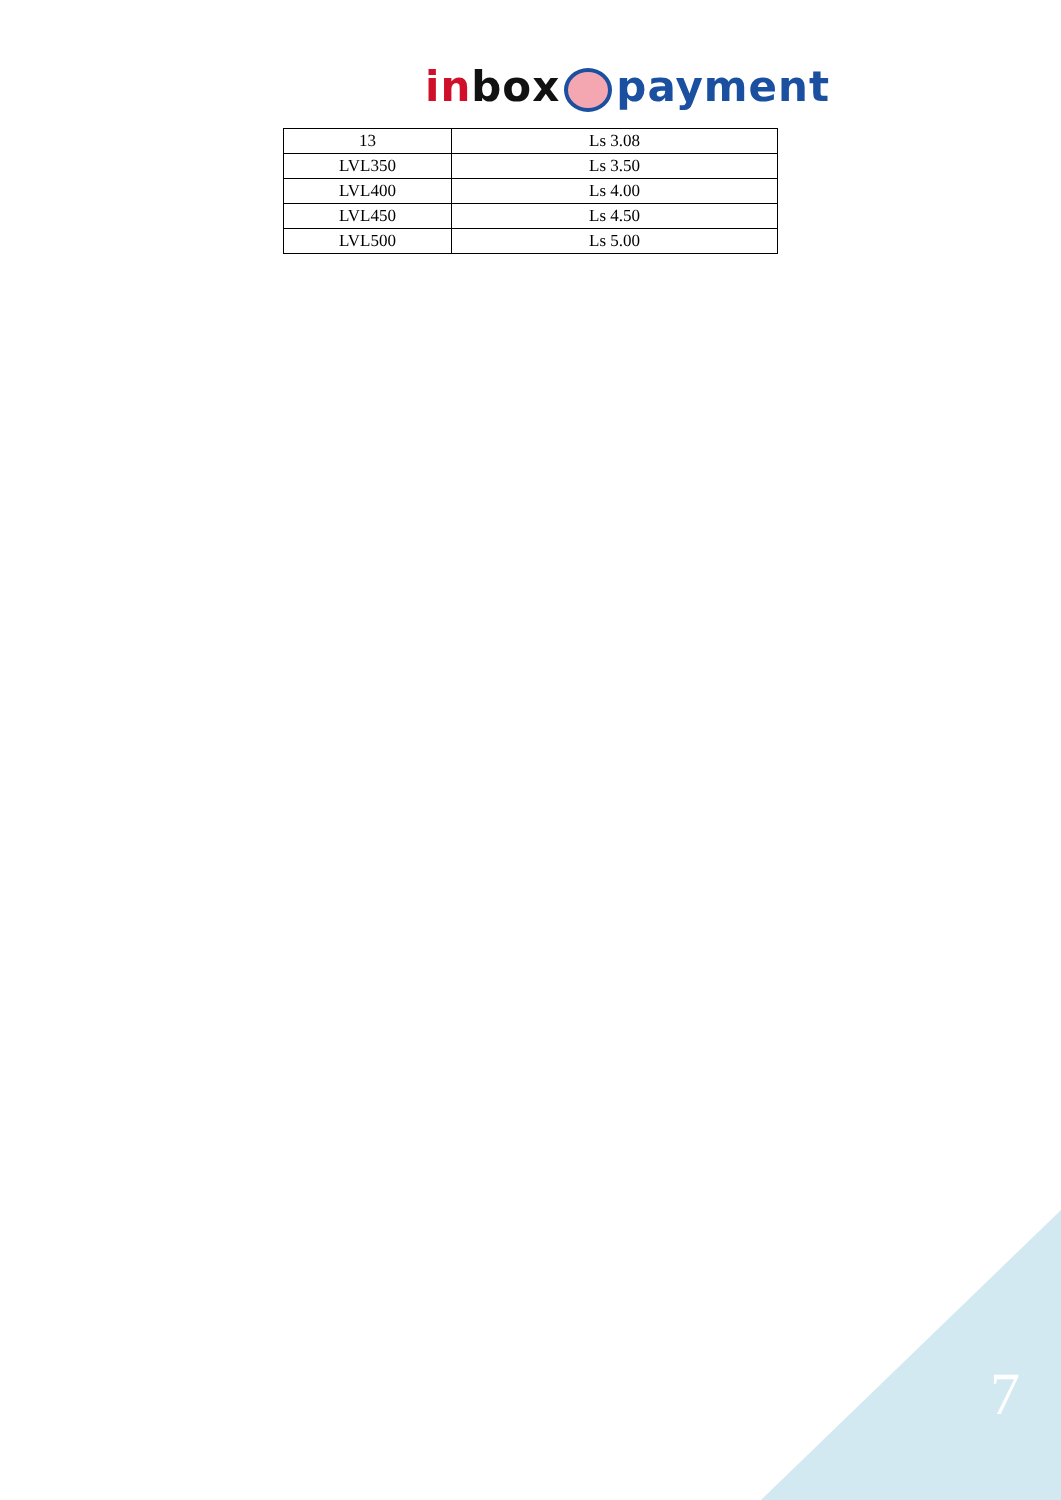in box payment
| 13 | Ls 3.08 |
| LVL350 | Ls 3.50 |
| LVL400 | Ls 4.00 |
| LVL450 | Ls 4.50 |
| LVL500 | Ls 5.00 |
7